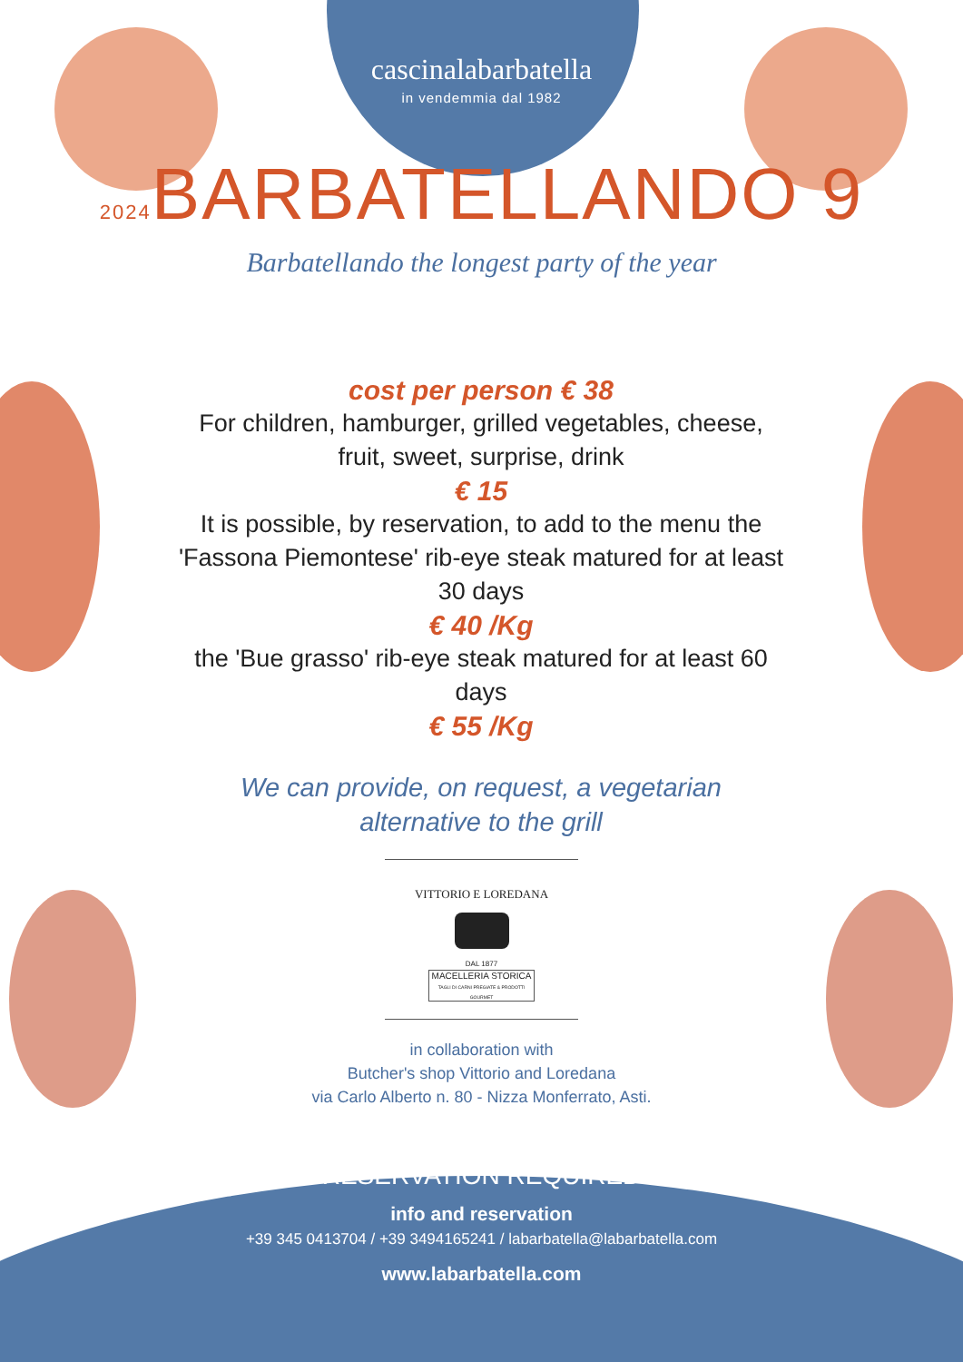cascinalabarbatella
in vendemmia dal 1982
2024 BARBATELLANDO 9
Barbatellando the longest party of the year
cost per person € 38
For children, hamburger, grilled vegetables, cheese, fruit, sweet, surprise, drink
€ 15
It is possible, by reservation, to add to the menu the 'Fassona Piemontese' rib-eye steak matured for at least 30 days
€ 40 /Kg
the 'Bue grasso' rib-eye steak matured for at least 60 days
€ 55 /Kg
We can provide, on request, a vegetarian alternative to the grill
VITTORIO E LOREDANA
DAL 1877
MACELLERIA STORICA
TAGLI DI CARNI PREGIATE & PRODOTTI GOURMET
in collaboration with
Butcher's shop Vittorio and Loredana
via Carlo Alberto n. 80 - Nizza Monferrato, Asti.
RESERVATION REQUIRED
info and reservation
+39 345 0413704 / +39 3494165241 / labarbatella@labarbatella.com
www.labarbatella.com